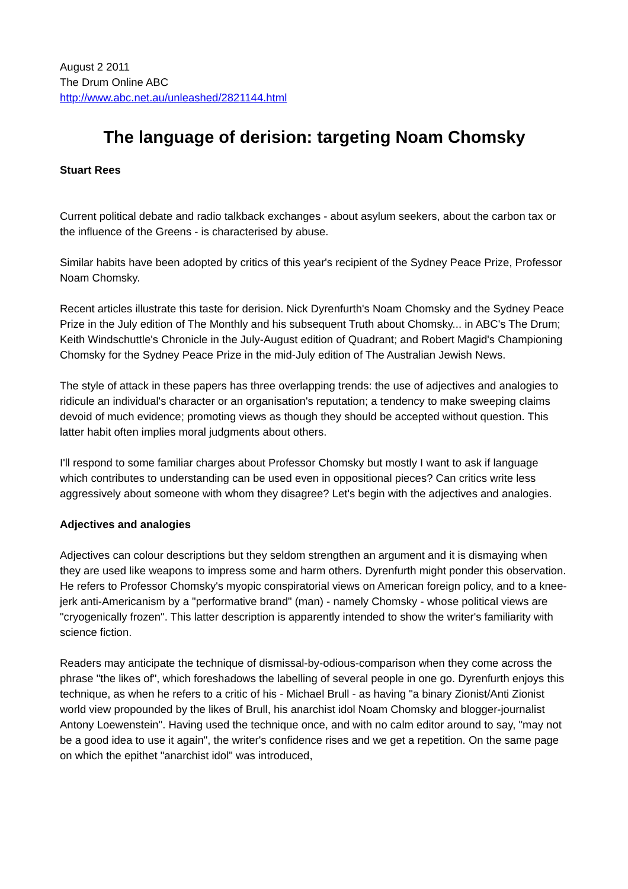August 2 2011
The Drum Online ABC
http://www.abc.net.au/unleashed/2821144.html
The language of derision: targeting Noam Chomsky
Stuart Rees
Current political debate and radio talkback exchanges - about asylum seekers, about the carbon tax or the influence of the Greens - is characterised by abuse.
Similar habits have been adopted by critics of this year's recipient of the Sydney Peace Prize, Professor Noam Chomsky.
Recent articles illustrate this taste for derision. Nick Dyrenfurth's Noam Chomsky and the Sydney Peace Prize in the July edition of The Monthly and his subsequent Truth about Chomsky... in ABC's The Drum; Keith Windschuttle's Chronicle in the July-August edition of Quadrant; and Robert Magid's Championing Chomsky for the Sydney Peace Prize in the mid-July edition of The Australian Jewish News.
The style of attack in these papers has three overlapping trends: the use of adjectives and analogies to ridicule an individual's character or an organisation's reputation; a tendency to make sweeping claims devoid of much evidence; promoting views as though they should be accepted without question. This latter habit often implies moral judgments about others.
I'll respond to some familiar charges about Professor Chomsky but mostly I want to ask if language which contributes to understanding can be used even in oppositional pieces? Can critics write less aggressively about someone with whom they disagree? Let's begin with the adjectives and analogies.
Adjectives and analogies
Adjectives can colour descriptions but they seldom strengthen an argument and it is dismaying when they are used like weapons to impress some and harm others. Dyrenfurth might ponder this observation. He refers to Professor Chomsky's myopic conspiratorial views on American foreign policy, and to a knee-jerk anti-Americanism by a "performative brand" (man) - namely Chomsky - whose political views are "cryogenically frozen". This latter description is apparently intended to show the writer's familiarity with science fiction.
Readers may anticipate the technique of dismissal-by-odious-comparison when they come across the phrase "the likes of", which foreshadows the labelling of several people in one go. Dyrenfurth enjoys this technique, as when he refers to a critic of his - Michael Brull - as having "a binary Zionist/Anti Zionist world view propounded by the likes of Brull, his anarchist idol Noam Chomsky and blogger-journalist Antony Loewenstein". Having used the technique once, and with no calm editor around to say, "may not be a good idea to use it again", the writer's confidence rises and we get a repetition. On the same page on which the epithet "anarchist idol" was introduced,